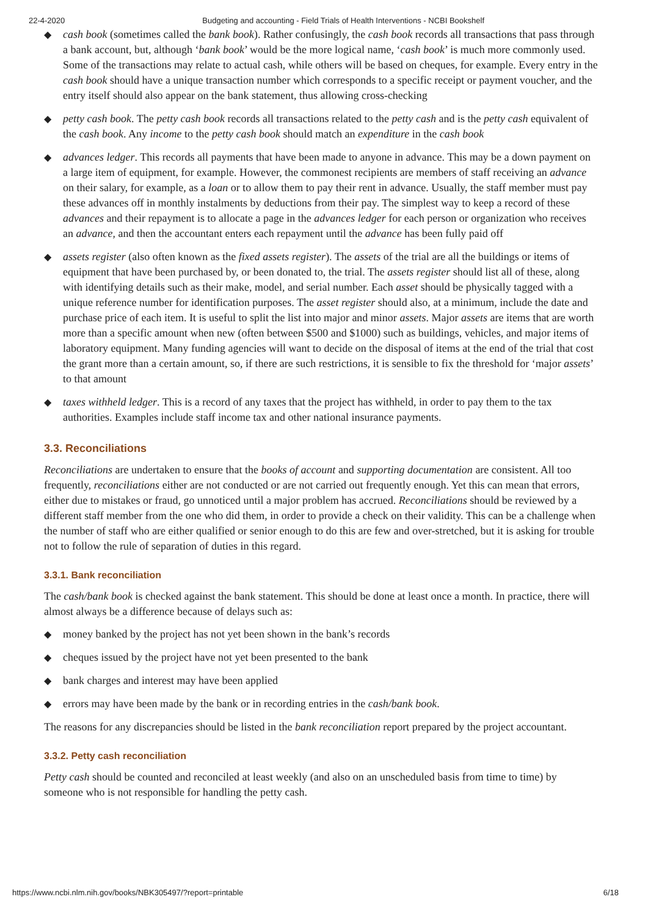22-4-2020 Budgeting and accounting - Field Trials of Health Interventions - NCBI Bookshelf
◆ cash book (sometimes called the bank book). Rather confusingly, the cash book records all transactions that pass through a bank account, but, although ‘bank book’ would be the more logical name, ‘cash book’ is much more commonly used. Some of the transactions may relate to actual cash, while others will be based on cheques, for example. Every entry in the cash book should have a unique transaction number which corresponds to a specific receipt or payment voucher, and the entry itself should also appear on the bank statement, thus allowing cross-checking
◆ petty cash book. The petty cash book records all transactions related to the petty cash and is the petty cash equivalent of the cash book. Any income to the petty cash book should match an expenditure in the cash book
◆ advances ledger. This records all payments that have been made to anyone in advance. This may be a down payment on a large item of equipment, for example. However, the commonest recipients are members of staff receiving an advance on their salary, for example, as a loan or to allow them to pay their rent in advance. Usually, the staff member must pay these advances off in monthly instalments by deductions from their pay. The simplest way to keep a record of these advances and their repayment is to allocate a page in the advances ledger for each person or organization who receives an advance, and then the accountant enters each repayment until the advance has been fully paid off
◆ assets register (also often known as the fixed assets register). The assets of the trial are all the buildings or items of equipment that have been purchased by, or been donated to, the trial. The assets register should list all of these, along with identifying details such as their make, model, and serial number. Each asset should be physically tagged with a unique reference number for identification purposes. The asset register should also, at a minimum, include the date and purchase price of each item. It is useful to split the list into major and minor assets. Major assets are items that are worth more than a specific amount when new (often between $500 and $1000) such as buildings, vehicles, and major items of laboratory equipment. Many funding agencies will want to decide on the disposal of items at the end of the trial that cost the grant more than a certain amount, so, if there are such restrictions, it is sensible to fix the threshold for ‘major assets’ to that amount
◆ taxes withheld ledger. This is a record of any taxes that the project has withheld, in order to pay them to the tax authorities. Examples include staff income tax and other national insurance payments.
3.3. Reconciliations
Reconciliations are undertaken to ensure that the books of account and supporting documentation are consistent. All too frequently, reconciliations either are not conducted or are not carried out frequently enough. Yet this can mean that errors, either due to mistakes or fraud, go unnoticed until a major problem has accrued. Reconciliations should be reviewed by a different staff member from the one who did them, in order to provide a check on their validity. This can be a challenge when the number of staff who are either qualified or senior enough to do this are few and over-stretched, but it is asking for trouble not to follow the rule of separation of duties in this regard.
3.3.1. Bank reconciliation
The cash/bank book is checked against the bank statement. This should be done at least once a month. In practice, there will almost always be a difference because of delays such as:
◆ money banked by the project has not yet been shown in the bank’s records
◆ cheques issued by the project have not yet been presented to the bank
◆ bank charges and interest may have been applied
◆ errors may have been made by the bank or in recording entries in the cash/bank book.
The reasons for any discrepancies should be listed in the bank reconciliation report prepared by the project accountant.
3.3.2. Petty cash reconciliation
Petty cash should be counted and reconciled at least weekly (and also on an unscheduled basis from time to time) by someone who is not responsible for handling the petty cash.
https://www.ncbi.nlm.nih.gov/books/NBK305497/?report=printable 6/18